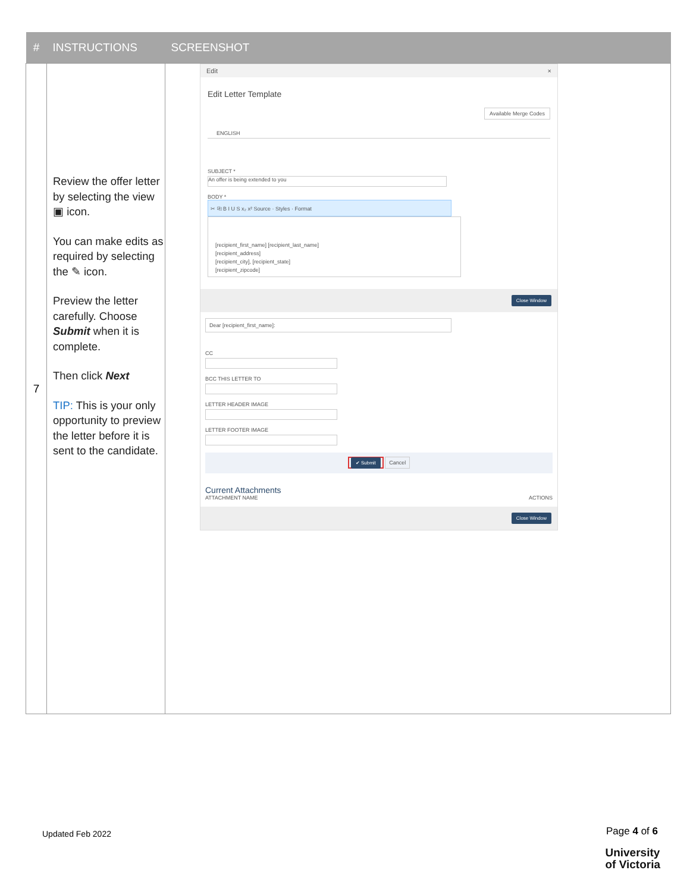| # | INSTRUCTIONS | SCREENSHOT |
| --- | --- | --- |
| 7 | Review the offer letter by selecting the view ▣ icon. You can make edits as required by selecting the ✎ icon. Preview the letter carefully. Choose Submit when it is complete. Then click Next TIP: This is your only opportunity to preview the letter before it is sent to the candidate. | Edit × Edit Letter Template Available Merge Codes ENGLISH SUBJECT * An offer is being extended to you BODY * ✂ ⎘ B I U S x₂ x² Source · Styles · Format [recipient_first_name] [recipient_last_name] [recipient_address] [recipient_city], [recipient_state] [recipient_zipcode] Close Window Dear [recipient_first_name]: CC BCC THIS LETTER TO LETTER HEADER IMAGE LETTER FOOTER IMAGE ✔ Submit Cancel Current Attachments ATTACHMENT NAME ACTIONS Close Window |
Updated Feb 2022 Page 4 of 6
University
of Victoria